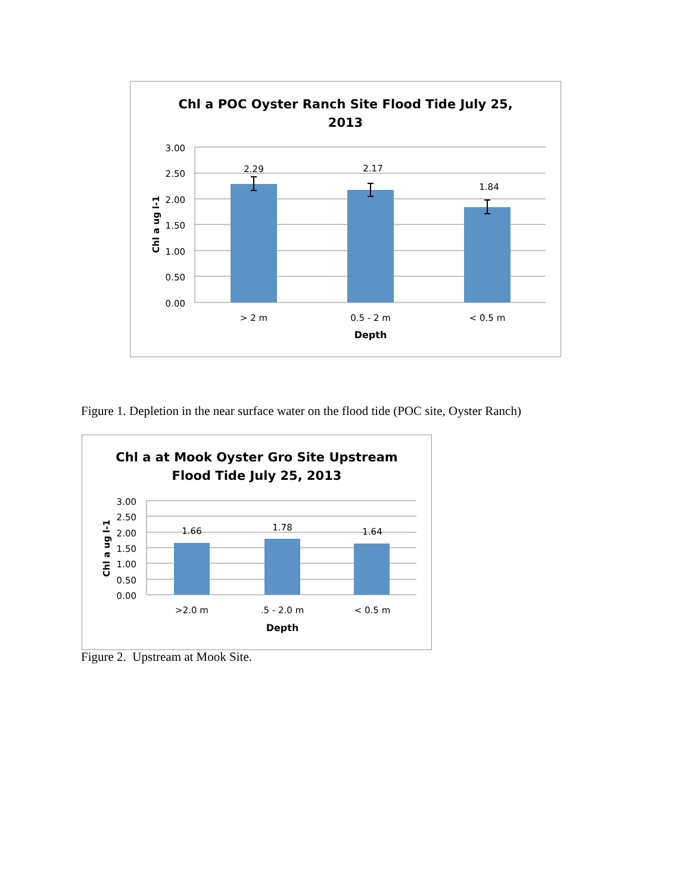Chl a POC Oyster Ranch Site Flood Tide July 25,
2013
3.00
2.50
2.00
1.50
1.00
0.50
0.00
2.29
2.17
1.84
> 2 m
0.5 - 2 m
< 0.5 m
Depth
Chl a ug l-1
Figure 1. Depletion in the near surface water on the flood tide (POC site, Oyster Ranch)
Chl a at Mook Oyster Gro Site Upstream
Flood Tide July 25, 2013
3.00
2.50
2.00
1.50
1.00
0.50
0.00
1.66
1.78
1.64
>2.0 m
.5 - 2.0 m
< 0.5 m
Depth
Chl a ug l-1
Figure 2. Upstream at Mook Site.